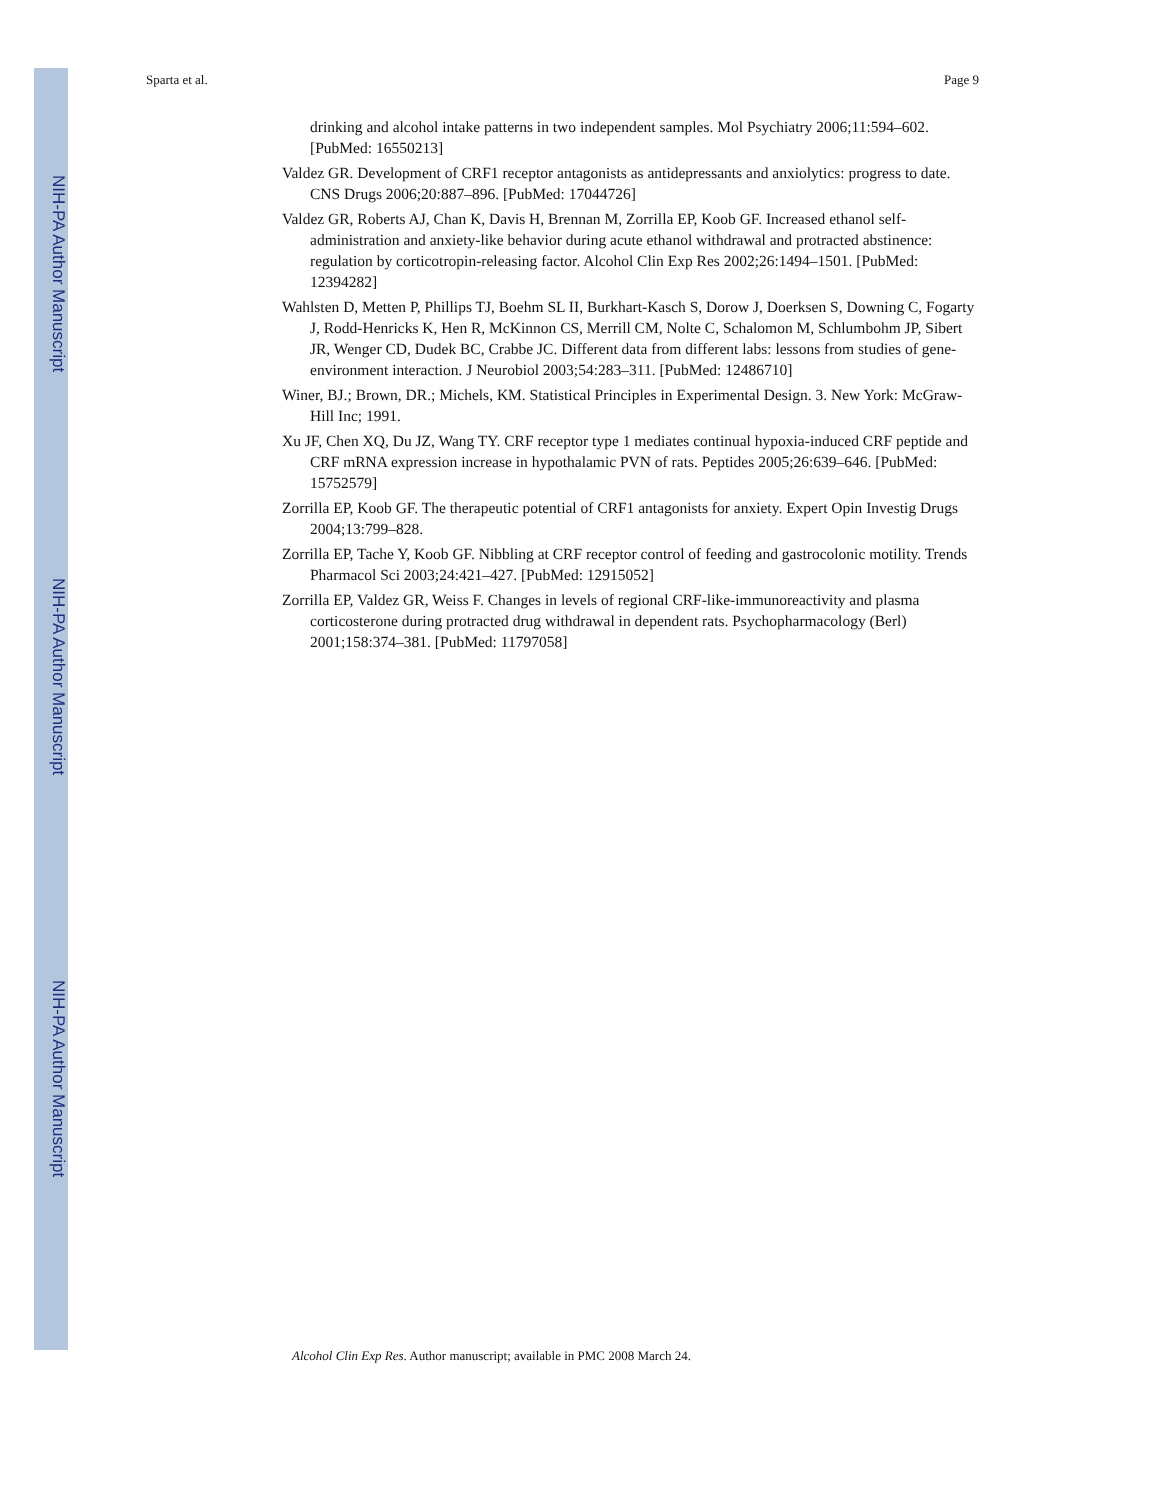NIH-PA Author Manuscript
NIH-PA Author Manuscript
NIH-PA Author Manuscript
Sparta et al. Page 9
drinking and alcohol intake patterns in two independent samples. Mol Psychiatry 2006;11:594–602. [PubMed: 16550213]
Valdez GR. Development of CRF1 receptor antagonists as antidepressants and anxiolytics: progress to date. CNS Drugs 2006;20:887–896. [PubMed: 17044726]
Valdez GR, Roberts AJ, Chan K, Davis H, Brennan M, Zorrilla EP, Koob GF. Increased ethanol self-administration and anxiety-like behavior during acute ethanol withdrawal and protracted abstinence: regulation by corticotropin-releasing factor. Alcohol Clin Exp Res 2002;26:1494–1501. [PubMed: 12394282]
Wahlsten D, Metten P, Phillips TJ, Boehm SL II, Burkhart-Kasch S, Dorow J, Doerksen S, Downing C, Fogarty J, Rodd-Henricks K, Hen R, McKinnon CS, Merrill CM, Nolte C, Schalomon M, Schlumbohm JP, Sibert JR, Wenger CD, Dudek BC, Crabbe JC. Different data from different labs: lessons from studies of gene-environment interaction. J Neurobiol 2003;54:283–311. [PubMed: 12486710]
Winer, BJ.; Brown, DR.; Michels, KM. Statistical Principles in Experimental Design. 3. New York: McGraw-Hill Inc; 1991.
Xu JF, Chen XQ, Du JZ, Wang TY. CRF receptor type 1 mediates continual hypoxia-induced CRF peptide and CRF mRNA expression increase in hypothalamic PVN of rats. Peptides 2005;26:639–646. [PubMed: 15752579]
Zorrilla EP, Koob GF. The therapeutic potential of CRF1 antagonists for anxiety. Expert Opin Investig Drugs 2004;13:799–828.
Zorrilla EP, Tache Y, Koob GF. Nibbling at CRF receptor control of feeding and gastrocolonic motility. Trends Pharmacol Sci 2003;24:421–427. [PubMed: 12915052]
Zorrilla EP, Valdez GR, Weiss F. Changes in levels of regional CRF-like-immunoreactivity and plasma corticosterone during protracted drug withdrawal in dependent rats. Psychopharmacology (Berl) 2001;158:374–381. [PubMed: 11797058]
Alcohol Clin Exp Res. Author manuscript; available in PMC 2008 March 24.